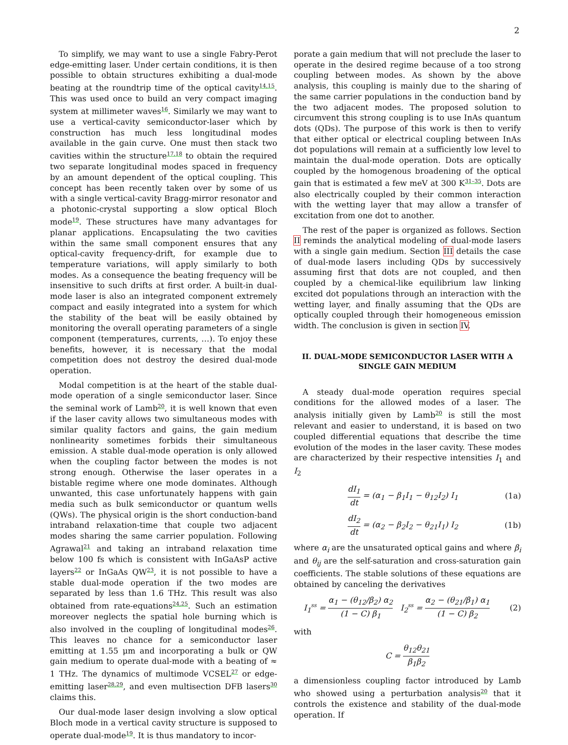2
To simplify, we may want to use a single Fabry-Perot edge-emitting laser. Under certain conditions, it is then possible to obtain structures exhibiting a dual-mode beating at the roundtrip time of the optical cavity<sup>14,15</sup>. This was used once to build an very compact imaging system at millimeter waves<sup>16</sup>. Similarly we may want to use a vertical-cavity semiconductor-laser which by construction has much less longitudinal modes available in the gain curve. One must then stack two cavities within the structure<sup>17,18</sup> to obtain the required two separate longitudinal modes spaced in frequency by an amount dependent of the optical coupling. This concept has been recently taken over by some of us with a single vertical-cavity Bragg-mirror resonator and a photonic-crystal supporting a slow optical Bloch mode<sup>19</sup>. These structures have many advantages for planar applications. Encapsulating the two cavities within the same small component ensures that any optical-cavity frequency-drift, for example due to temperature variations, will apply similarly to both modes. As a consequence the beating frequency will be insensitive to such drifts at first order. A built-in dual-mode laser is also an integrated component extremely compact and easily integrated into a system for which the stability of the beat will be easily obtained by monitoring the overall operating parameters of a single component (temperatures, currents, …). To enjoy these benefits, however, it is necessary that the modal competition does not destroy the desired dual-mode operation.
Modal competition is at the heart of the stable dual-mode operation of a single semiconductor laser. Since the seminal work of Lamb<sup>20</sup>, it is well known that even if the laser cavity allows two simultaneous modes with similar quality factors and gains, the gain medium nonlinearity sometimes forbids their simultaneous emission. A stable dual-mode operation is only allowed when the coupling factor between the modes is not strong enough. Otherwise the laser operates in a bistable regime where one mode dominates. Although unwanted, this case unfortunately happens with gain media such as bulk semiconductor or quantum wells (QWs). The physical origin is the short conduction-band intraband relaxation-time that couple two adjacent modes sharing the same carrier population. Following Agrawal<sup>21</sup> and taking an intraband relaxation time below 100 fs which is consistent with InGaAsP active layers<sup>22</sup> or InGaAs QW<sup>23</sup>, it is not possible to have a stable dual-mode operation if the two modes are separated by less than 1.6 THz. This result was also obtained from rate-equations<sup>24,25</sup>. Such an estimation moreover neglects the spatial hole burning which is also involved in the coupling of longitudinal modes<sup>26</sup>. This leaves no chance for a semiconductor laser emitting at 1.55 μm and incorporating a bulk or QW gain medium to operate dual-mode with a beating of ≈ 1 THz. The dynamics of multimode VCSEL<sup>27</sup> or edge-emitting laser<sup>28,29</sup>, and even multisection DFB lasers<sup>30</sup> claims this.
Our dual-mode laser design involving a slow optical Bloch mode in a vertical cavity structure is supposed to operate dual-mode<sup>19</sup>. It is thus mandatory to incor-
porate a gain medium that will not preclude the laser to operate in the desired regime because of a too strong coupling between modes. As shown by the above analysis, this coupling is mainly due to the sharing of the same carrier populations in the conduction band by the two adjacent modes. The proposed solution to circumvent this strong coupling is to use InAs quantum dots (QDs). The purpose of this work is then to verify that either optical or electrical coupling between InAs dot populations will remain at a sufficiently low level to maintain the dual-mode operation. Dots are optically coupled by the homogenous broadening of the optical gain that is estimated a few meV at 300 K<sup>31–35</sup>. Dots are also electrically coupled by their common interaction with the wetting layer that may allow a transfer of excitation from one dot to another.
The rest of the paper is organized as follows. Section II reminds the analytical modeling of dual-mode lasers with a single gain medium. Section III details the case of dual-mode lasers including QDs by successively assuming first that dots are not coupled, and then coupled by a chemical-like equilibrium law linking excited dot populations through an interaction with the wetting layer, and finally assuming that the QDs are optically coupled through their homogeneous emission width. The conclusion is given in section IV.
II. DUAL-MODE SEMICONDUCTOR LASER WITH A SINGLE GAIN MEDIUM
A steady dual-mode operation requires special conditions for the allowed modes of a laser. The analysis initially given by Lamb<sup>20</sup> is still the most relevant and easier to understand, it is based on two coupled differential equations that describe the time evolution of the modes in the laser cavity. These modes are characterized by their respective intensities I<sub>1</sub> and I<sub>2</sub>
dI<sub>1</sub> dt = (α<sub>1</sub> − β<sub>1</sub>I<sub>1</sub> − θ<sub>12</sub>I<sub>2</sub>) I<sub>1</sub> (1a)
dI<sub>2</sub> dt = (α<sub>2</sub> − β<sub>2</sub>I<sub>2</sub> − θ<sub>21</sub>I<sub>1</sub>) I<sub>2</sub> (1b)
where α<sub>i</sub> are the unsaturated optical gains and where β<sub>i</sub> and θ<sub>ij</sub> are the self-saturation and cross-saturation gain coefficients. The stable solutions of these equations are obtained by canceling the derivatives
I<sub>1</sub><sup>ss</sup> = α<sub>1</sub> − (θ<sub>12</sub>/β<sub>2</sub>) α<sub>2</sub> (1 − C) β<sub>1</sub> I<sub>2</sub><sup>ss</sup> = α<sub>2</sub> − (θ<sub>21</sub>/β<sub>1</sub>) α<sub>1</sub> (1 − C) β<sub>2</sub> (2)
with
C = θ<sub>12</sub>θ<sub>21</sub> β<sub>1</sub>β<sub>2</sub>
a dimensionless coupling factor introduced by Lamb who showed using a perturbation analysis<sup>20</sup> that it controls the existence and stability of the dual-mode operation. If